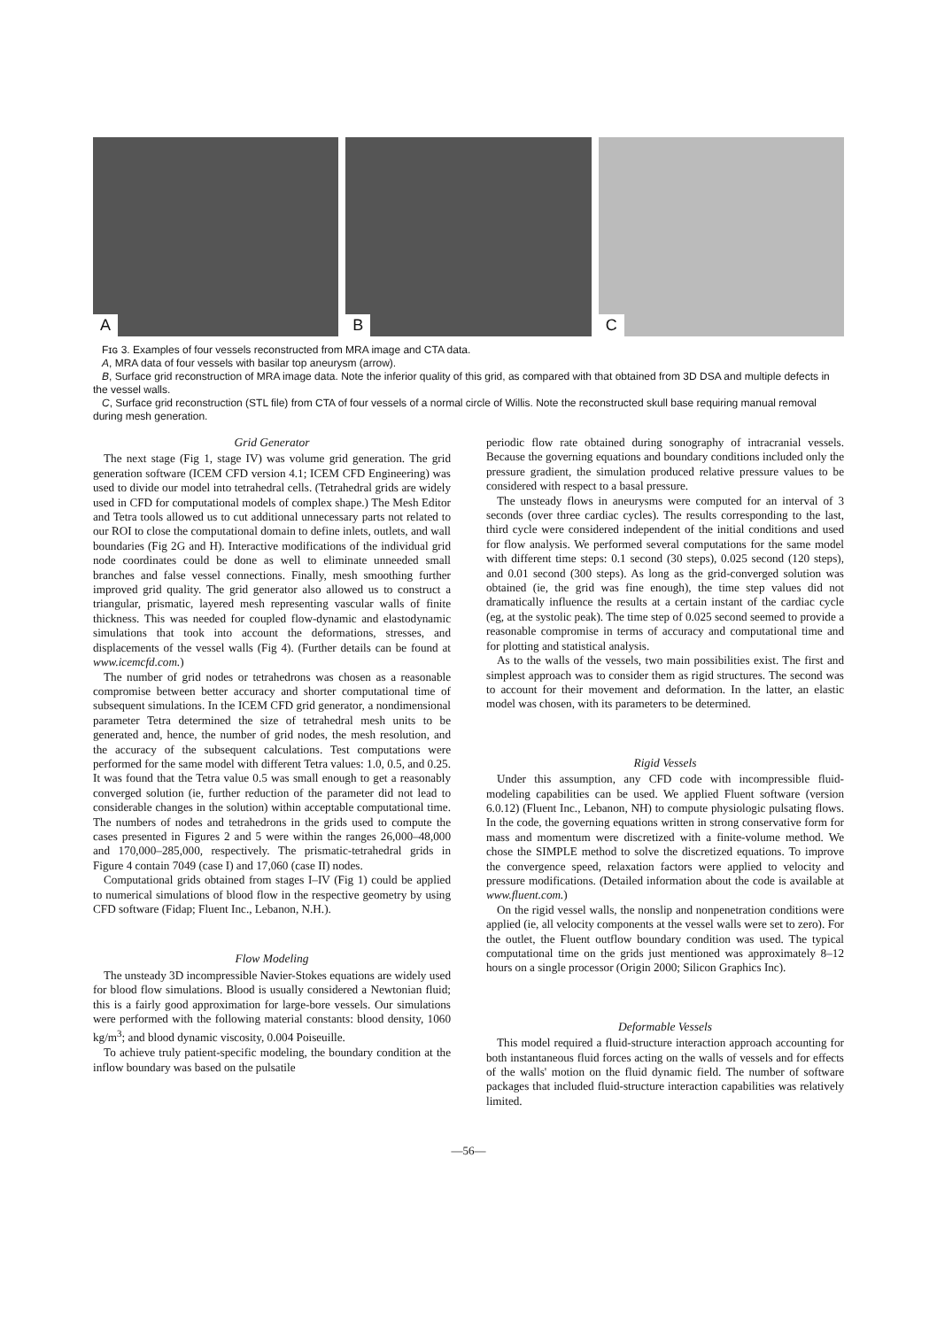A B C
Fɪɢ 3. Examples of four vessels reconstructed from MRA image and CTA data.
A, MRA data of four vessels with basilar top aneurysm (arrow).
B, Surface grid reconstruction of MRA image data. Note the inferior quality of this grid, as compared with that obtained from 3D DSA and multiple defects in the vessel walls.
C, Surface grid reconstruction (STL file) from CTA of four vessels of a normal circle of Willis. Note the reconstructed skull base requiring manual removal during mesh generation.
Grid Generator
The next stage (Fig 1, stage IV) was volume grid generation. The grid generation software (ICEM CFD version 4.1; ICEM CFD Engineering) was used to divide our model into tetrahedral cells. (Tetrahedral grids are widely used in CFD for computational models of complex shape.) The Mesh Editor and Tetra tools allowed us to cut additional unnecessary parts not related to our ROI to close the computational domain to define inlets, outlets, and wall boundaries (Fig 2G and H). Interactive modifications of the individual grid node coordinates could be done as well to eliminate unneeded small branches and false vessel connections. Finally, mesh smoothing further improved grid quality. The grid generator also allowed us to construct a triangular, prismatic, layered mesh representing vascular walls of finite thickness. This was needed for coupled flow-dynamic and elastodynamic simulations that took into account the deformations, stresses, and displacements of the vessel walls (Fig 4). (Further details can be found at www.icemcfd.com.)
The number of grid nodes or tetrahedrons was chosen as a reasonable compromise between better accuracy and shorter computational time of subsequent simulations. In the ICEM CFD grid generator, a nondimensional parameter Tetra determined the size of tetrahedral mesh units to be generated and, hence, the number of grid nodes, the mesh resolution, and the accuracy of the subsequent calculations. Test computations were performed for the same model with different Tetra values: 1.0, 0.5, and 0.25. It was found that the Tetra value 0.5 was small enough to get a reasonably converged solution (ie, further reduction of the parameter did not lead to considerable changes in the solution) within acceptable computational time. The numbers of nodes and tetrahedrons in the grids used to compute the cases presented in Figures 2 and 5 were within the ranges 26,000–48,000 and 170,000–285,000, respectively. The prismatic-tetrahedral grids in Figure 4 contain 7049 (case I) and 17,060 (case II) nodes.
Computational grids obtained from stages I–IV (Fig 1) could be applied to numerical simulations of blood flow in the respective geometry by using CFD software (Fidap; Fluent Inc., Lebanon, N.H.).
Flow Modeling
The unsteady 3D incompressible Navier-Stokes equations are widely used for blood flow simulations. Blood is usually considered a Newtonian fluid; this is a fairly good approximation for large-bore vessels. Our simulations were performed with the following material constants: blood density, 1060 kg/m<sup>3</sup>; and blood dynamic viscosity, 0.004 Poiseuille.
To achieve truly patient-specific modeling, the boundary condition at the inflow boundary was based on the pulsatile
periodic flow rate obtained during sonography of intracranial vessels. Because the governing equations and boundary conditions included only the pressure gradient, the simulation produced relative pressure values to be considered with respect to a basal pressure.
The unsteady flows in aneurysms were computed for an interval of 3 seconds (over three cardiac cycles). The results corresponding to the last, third cycle were considered independent of the initial conditions and used for flow analysis. We performed several computations for the same model with different time steps: 0.1 second (30 steps), 0.025 second (120 steps), and 0.01 second (300 steps). As long as the grid-converged solution was obtained (ie, the grid was fine enough), the time step values did not dramatically influence the results at a certain instant of the cardiac cycle (eg, at the systolic peak). The time step of 0.025 second seemed to provide a reasonable compromise in terms of accuracy and computational time and for plotting and statistical analysis.
As to the walls of the vessels, two main possibilities exist. The first and simplest approach was to consider them as rigid structures. The second was to account for their movement and deformation. In the latter, an elastic model was chosen, with its parameters to be determined.
Rigid Vessels
Under this assumption, any CFD code with incompressible fluid-modeling capabilities can be used. We applied Fluent software (version 6.0.12) (Fluent Inc., Lebanon, NH) to compute physiologic pulsating flows. In the code, the governing equations written in strong conservative form for mass and momentum were discretized with a finite-volume method. We chose the SIMPLE method to solve the discretized equations. To improve the convergence speed, relaxation factors were applied to velocity and pressure modifications. (Detailed information about the code is available at www.fluent.com.)
On the rigid vessel walls, the nonslip and nonpenetration conditions were applied (ie, all velocity components at the vessel walls were set to zero). For the outlet, the Fluent outflow boundary condition was used. The typical computational time on the grids just mentioned was approximately 8–12 hours on a single processor (Origin 2000; Silicon Graphics Inc).
Deformable Vessels
This model required a fluid-structure interaction approach accounting for both instantaneous fluid forces acting on the walls of vessels and for effects of the walls' motion on the fluid dynamic field. The number of software packages that included fluid-structure interaction capabilities was relatively limited.
—56—